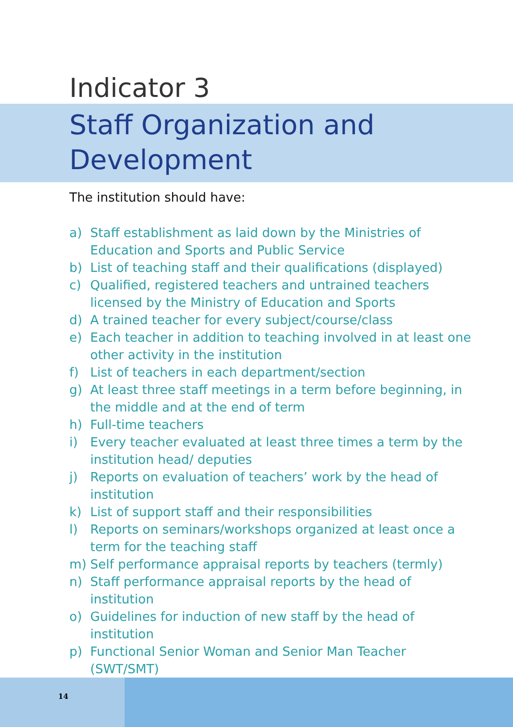Indicator 3
Staff Organization and
Development
The institution should have:
a) Staff establishment as laid down by the Ministries of Education and Sports and Public Service
b) List of teaching staff and their qualifications (displayed)
c) Qualified, registered teachers and untrained teachers licensed by the Ministry of Education and Sports
d) A trained teacher for every subject/course/class
e) Each teacher in addition to teaching involved in at least one other activity in the institution
f) List of teachers in each department/section
g) At least three staff meetings in a term before beginning, in the middle and at the end of term
h) Full-time teachers
i) Every teacher evaluated at least three times a term by the institution head/ deputies
j) Reports on evaluation of teachers’ work by the head of institution
k) List of support staff and their responsibilities
l) Reports on seminars/workshops organized at least once a term for the teaching staff
m) Self performance appraisal reports by teachers (termly)
n) Staff performance appraisal reports by the head of institution
o) Guidelines for induction of new staff by the head of institution
p) Functional Senior Woman and Senior Man Teacher (SWT/SMT)
14